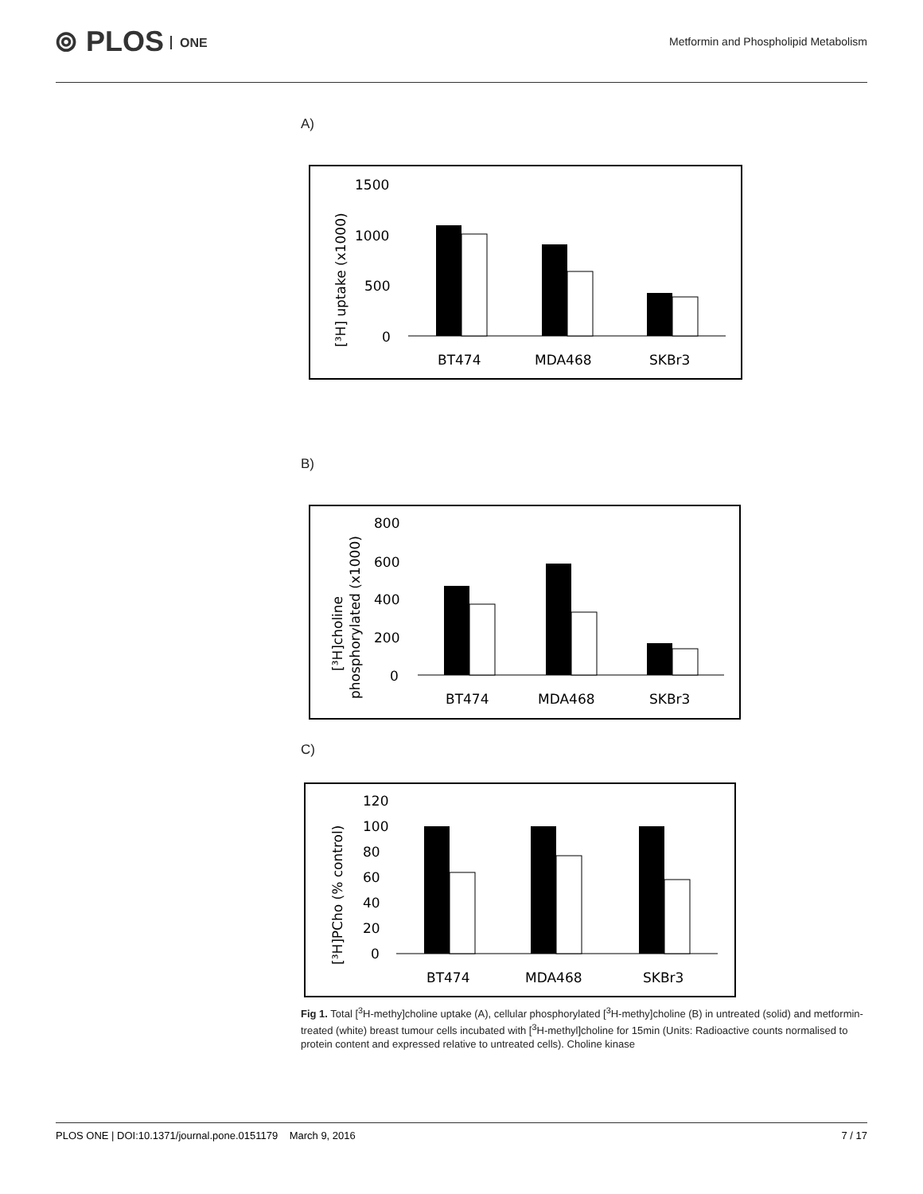⊚ PLOS ONE
Metformin and Phospholipid Metabolism
A)
1500
1000
500
0
[³H] uptake (x1000)
BT474
MDA468
SKBr3
B)
800
600
400
200
0
[³H]choline
phosphorylated (x1000)
BT474
MDA468
SKBr3
C)
120
100
80
60
40
20
0
[³H]PCho (% control)
BT474
MDA468
SKBr3
Fig 1. Total [<sup>3</sup>H-methy]choline uptake (A), cellular phosphorylated [<sup>3</sup>H-methy]choline (B) in untreated (solid) and metformin-treated (white) breast tumour cells incubated with [<sup>3</sup>H-methyl]choline for 15min (Units: Radioactive counts normalised to protein content and expressed relative to untreated cells). Choline kinase
PLOS ONE | DOI:10.1371/journal.pone.0151179 March 9, 2016 7 / 17